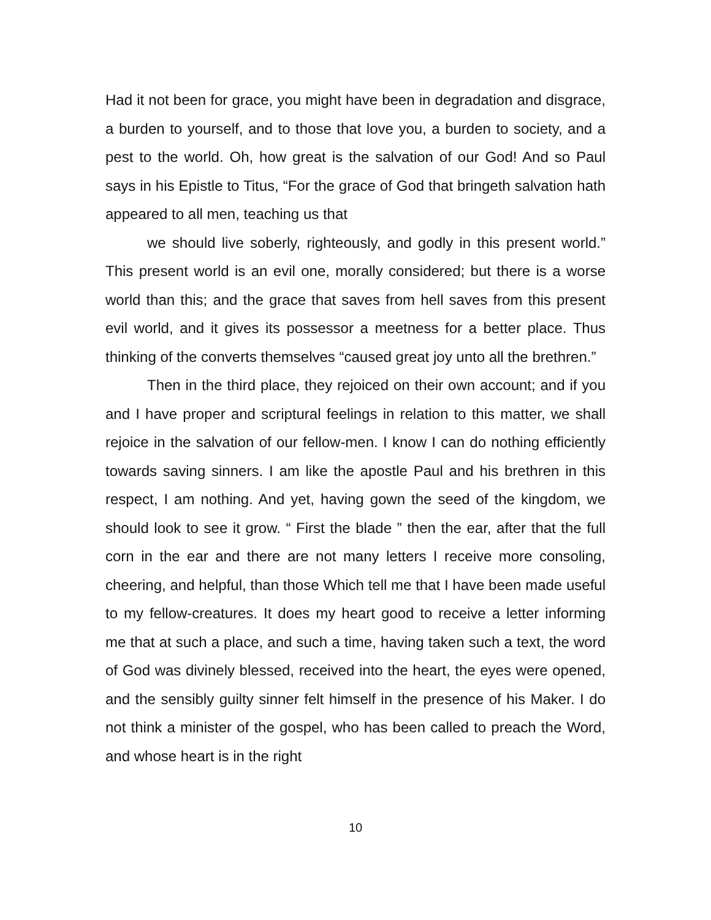Had it not been for grace, you might have been in degradation and disgrace, a burden to yourself, and to those that love you, a burden to society, and a pest to the world. Oh, how great is the salvation of our God! And so Paul says in his Epistle to Titus, “For the grace of God that bringeth salvation hath appeared to all men, teaching us that
we should live soberly, righteously, and godly in this present world.” This present world is an evil one, morally considered; but there is a worse world than this; and the grace that saves from hell saves from this present evil world, and it gives its possessor a meetness for a better place. Thus thinking of the converts themselves “caused great joy unto all the brethren.”
Then in the third place, they rejoiced on their own account; and if you and I have proper and scriptural feelings in relation to this matter, we shall rejoice in the salvation of our fellow-men. I know I can do nothing efficiently towards saving sinners. I am like the apostle Paul and his brethren in this respect, I am nothing. And yet, having gown the seed of the kingdom, we should look to see it grow. “ First the blade ” then the ear, after that the full corn in the ear and there are not many letters I receive more consoling, cheering, and helpful, than those Which tell me that I have been made useful to my fellow-creatures. It does my heart good to receive a letter informing me that at such a place, and such a time, having taken such a text, the word of God was divinely blessed, received into the heart, the eyes were opened, and the sensibly guilty sinner felt himself in the presence of his Maker. I do not think a minister of the gospel, who has been called to preach the Word, and whose heart is in the right
10